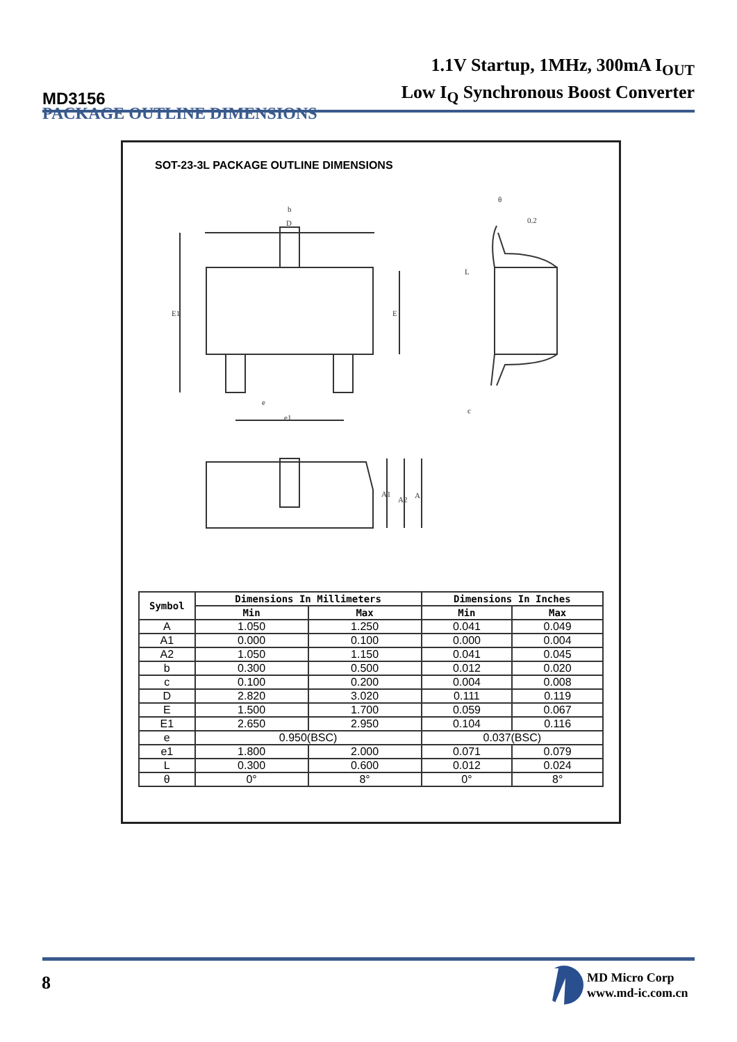MD3156
1.1V Startup, 1MHz, 300mA I<sub>OUT</sub>
Low I<sub>Q</sub> Synchronous Boost Converter
PACKAGE OUTLINE DIMENSIONS
SOT-23-3L PACKAGE OUTLINE DIMENSIONS
D
b
E1
E
e
e1
0.2
L
c
A1
A2
A
θ
| Symbol | Dimensions In Millimeters | | Dimensions In Inches | |
| --- | --- | --- | --- | --- |
| | Min | Max | Min | Max |
| A | 1.050 | 1.250 | 0.041 | 0.049 |
| A1 | 0.000 | 0.100 | 0.000 | 0.004 |
| A2 | 1.050 | 1.150 | 0.041 | 0.045 |
| b | 0.300 | 0.500 | 0.012 | 0.020 |
| c | 0.100 | 0.200 | 0.004 | 0.008 |
| D | 2.820 | 3.020 | 0.111 | 0.119 |
| E | 1.500 | 1.700 | 0.059 | 0.067 |
| E1 | 2.650 | 2.950 | 0.104 | 0.116 |
| e | 0.950(BSC) | | 0.037(BSC) | |
| e1 | 1.800 | 2.000 | 0.071 | 0.079 |
| L | 0.300 | 0.600 | 0.012 | 0.024 |
| θ | 0° | 8° | 0° | 8° |
8
MD Micro Corp
www.md-ic.com.cn